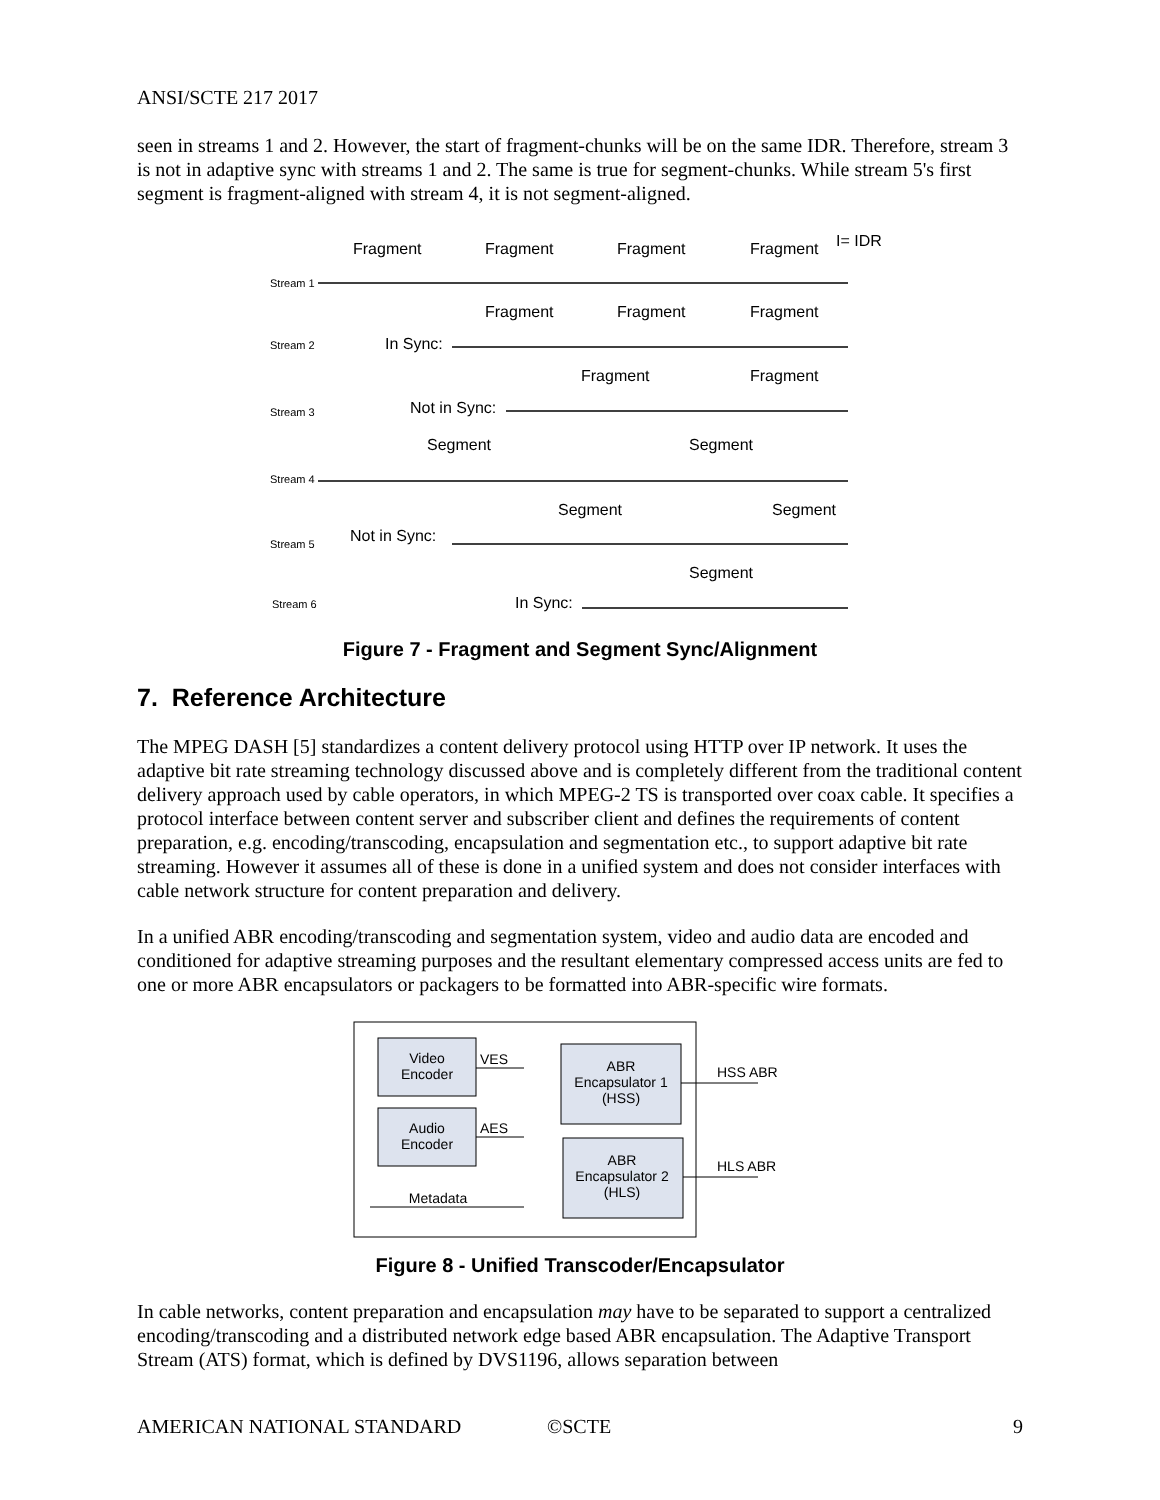ANSI/SCTE 217 2017
seen in streams 1 and 2. However, the start of fragment-chunks will be on the same IDR. Therefore, stream 3 is not in adaptive sync with streams 1 and 2. The same is true for segment-chunks. While stream 5's first segment is fragment-aligned with stream 4, it is not segment-aligned.
Fragment
Fragment
Fragment
Fragment
I= IDR
Fragment
Fragment
Fragment
In Sync:
Fragment
Fragment
Not in Sync:
Segment
Segment
Segment
Segment
Not in Sync:
Segment
In Sync:
Stream 1
Stream 2
Stream 3
Stream 4
Stream 5
Stream 6
Figure 7 - Fragment and Segment Sync/Alignment
7. Reference Architecture
The MPEG DASH [5] standardizes a content delivery protocol using HTTP over IP network. It uses the adaptive bit rate streaming technology discussed above and is completely different from the traditional content delivery approach used by cable operators, in which MPEG-2 TS is transported over coax cable. It specifies a protocol interface between content server and subscriber client and defines the requirements of content preparation, e.g. encoding/transcoding, encapsulation and segmentation etc., to support adaptive bit rate streaming. However it assumes all of these is done in a unified system and does not consider interfaces with cable network structure for content preparation and delivery.
In a unified ABR encoding/transcoding and segmentation system, video and audio data are encoded and conditioned for adaptive streaming purposes and the resultant elementary compressed access units are fed to one or more ABR encapsulators or packagers to be formatted into ABR-specific wire formats.
Video
Encoder
Audio
Encoder
VES
AES
Metadata
ABR
Encapsulator 1
(HSS)
ABR
Encapsulator 2
(HLS)
HSS ABR
HLS ABR
Figure 8 - Unified Transcoder/Encapsulator
In cable networks, content preparation and encapsulation may have to be separated to support a centralized encoding/transcoding and a distributed network edge based ABR encapsulation. The Adaptive Transport Stream (ATS) format, which is defined by DVS1196, allows separation between
AMERICAN NATIONAL STANDARD ©SCTE 9